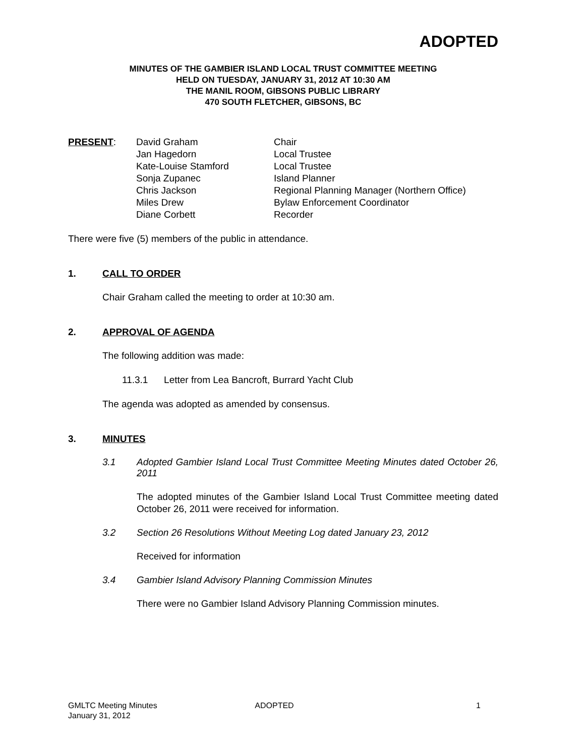ADOPTED
MINUTES OF THE GAMBIER ISLAND LOCAL TRUST COMMITTEE MEETING
HELD ON TUESDAY, JANUARY 31, 2012 AT 10:30 AM
THE MANIL ROOM, GIBSONS PUBLIC LIBRARY
470 SOUTH FLETCHER, GIBSONS, BC
PRESENT: David Graham
Jan Hagedorn
Kate-Louise Stamford
Sonja Zupanec
Chris Jackson
Miles Drew
Diane Corbett
Chair
Local Trustee
Local Trustee
Island Planner
Regional Planning Manager (Northern Office)
Bylaw Enforcement Coordinator
Recorder
There were five (5) members of the public in attendance.
1. CALL TO ORDER
Chair Graham called the meeting to order at 10:30 am.
2. APPROVAL OF AGENDA
The following addition was made:
11.3.1 Letter from Lea Bancroft, Burrard Yacht Club
The agenda was adopted as amended by consensus.
3. MINUTES
3.1 Adopted Gambier Island Local Trust Committee Meeting Minutes dated October 26, 2011
The adopted minutes of the Gambier Island Local Trust Committee meeting dated October 26, 2011 were received for information.
3.2 Section 26 Resolutions Without Meeting Log dated January 23, 2012
Received for information
3.4 Gambier Island Advisory Planning Commission Minutes
There were no Gambier Island Advisory Planning Commission minutes.
GMLTC Meeting Minutes
January 31, 2012
ADOPTED 1